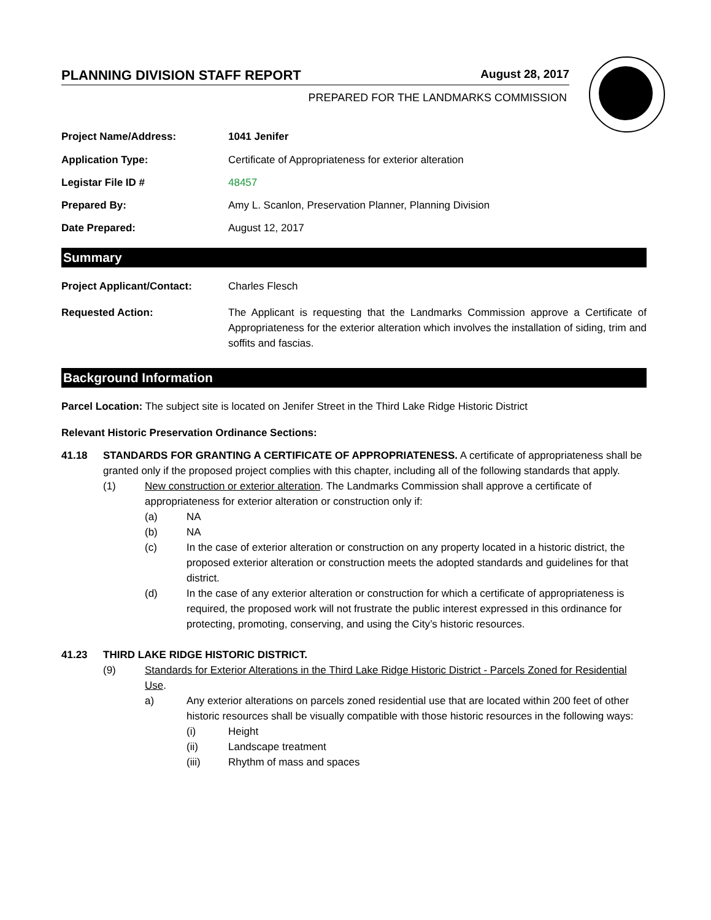PLANNING DIVISION STAFF REPORT August 28, 2017
PREPARED FOR THE LANDMARKS COMMISSION
Project Name/Address: 1041 Jenifer
Application Type: Certificate of Appropriateness for exterior alteration
Legistar File ID # 48457
Prepared By: Amy L. Scanlon, Preservation Planner, Planning Division
Date Prepared: August 12, 2017
Summary
Project Applicant/Contact: Charles Flesch
Requested Action: The Applicant is requesting that the Landmarks Commission approve a Certificate of Appropriateness for the exterior alteration which involves the installation of siding, trim and soffits and fascias.
Background Information
Parcel Location: The subject site is located on Jenifer Street in the Third Lake Ridge Historic District
Relevant Historic Preservation Ordinance Sections:
41.18 STANDARDS FOR GRANTING A CERTIFICATE OF APPROPRIATENESS. A certificate of appropriateness shall be granted only if the proposed project complies with this chapter, including all of the following standards that apply.
(1) New construction or exterior alteration. The Landmarks Commission shall approve a certificate of appropriateness for exterior alteration or construction only if:
(a) NA
(b) NA
(c) In the case of exterior alteration or construction on any property located in a historic district, the proposed exterior alteration or construction meets the adopted standards and guidelines for that district.
(d) In the case of any exterior alteration or construction for which a certificate of appropriateness is required, the proposed work will not frustrate the public interest expressed in this ordinance for protecting, promoting, conserving, and using the City’s historic resources.
41.23 THIRD LAKE RIDGE HISTORIC DISTRICT.
(9) Standards for Exterior Alterations in the Third Lake Ridge Historic District - Parcels Zoned for Residential Use.
a) Any exterior alterations on parcels zoned residential use that are located within 200 feet of other historic resources shall be visually compatible with those historic resources in the following ways:
(i) Height
(ii) Landscape treatment
(iii) Rhythm of mass and spaces